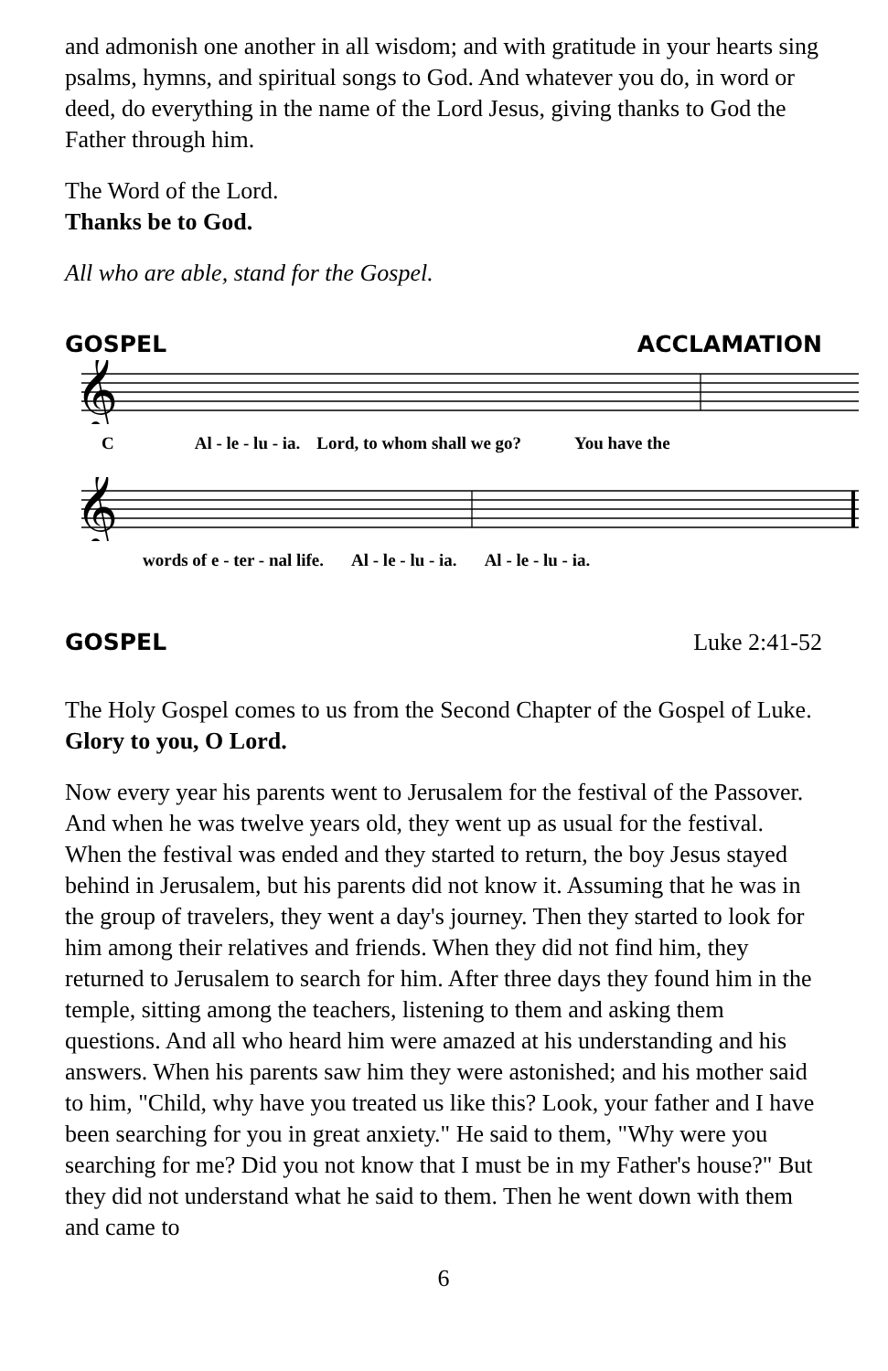and admonish one another in all wisdom; and with gratitude in your hearts sing psalms, hymns, and spiritual songs to God. And whatever you do, in word or deed, do everything in the name of the Lord Jesus, giving thanks to God the Father through him.
The Word of the Lord.
Thanks be to God.
All who are able, stand for the Gospel.
GOSPEL ACCLAMATION
𝄞
C Al - le - lu - ia. Lord, to whom shall we go? You have the
𝄞
words of e - ter - nal life. Al - le - lu - ia. Al - le - lu - ia.
GOSPEL Luke 2:41-52
The Holy Gospel comes to us from the Second Chapter of the Gospel of Luke.
Glory to you, O Lord.
Now every year his parents went to Jerusalem for the festival of the Passover. And when he was twelve years old, they went up as usual for the festival. When the festival was ended and they started to return, the boy Jesus stayed behind in Jerusalem, but his parents did not know it. Assuming that he was in the group of travelers, they went a day's journey. Then they started to look for him among their relatives and friends. When they did not find him, they returned to Jerusalem to search for him. After three days they found him in the temple, sitting among the teachers, listening to them and asking them questions. And all who heard him were amazed at his understanding and his answers. When his parents saw him they were astonished; and his mother said to him, "Child, why have you treated us like this? Look, your father and I have been searching for you in great anxiety." He said to them, "Why were you searching for me? Did you not know that I must be in my Father's house?" But they did not understand what he said to them. Then he went down with them and came to
6